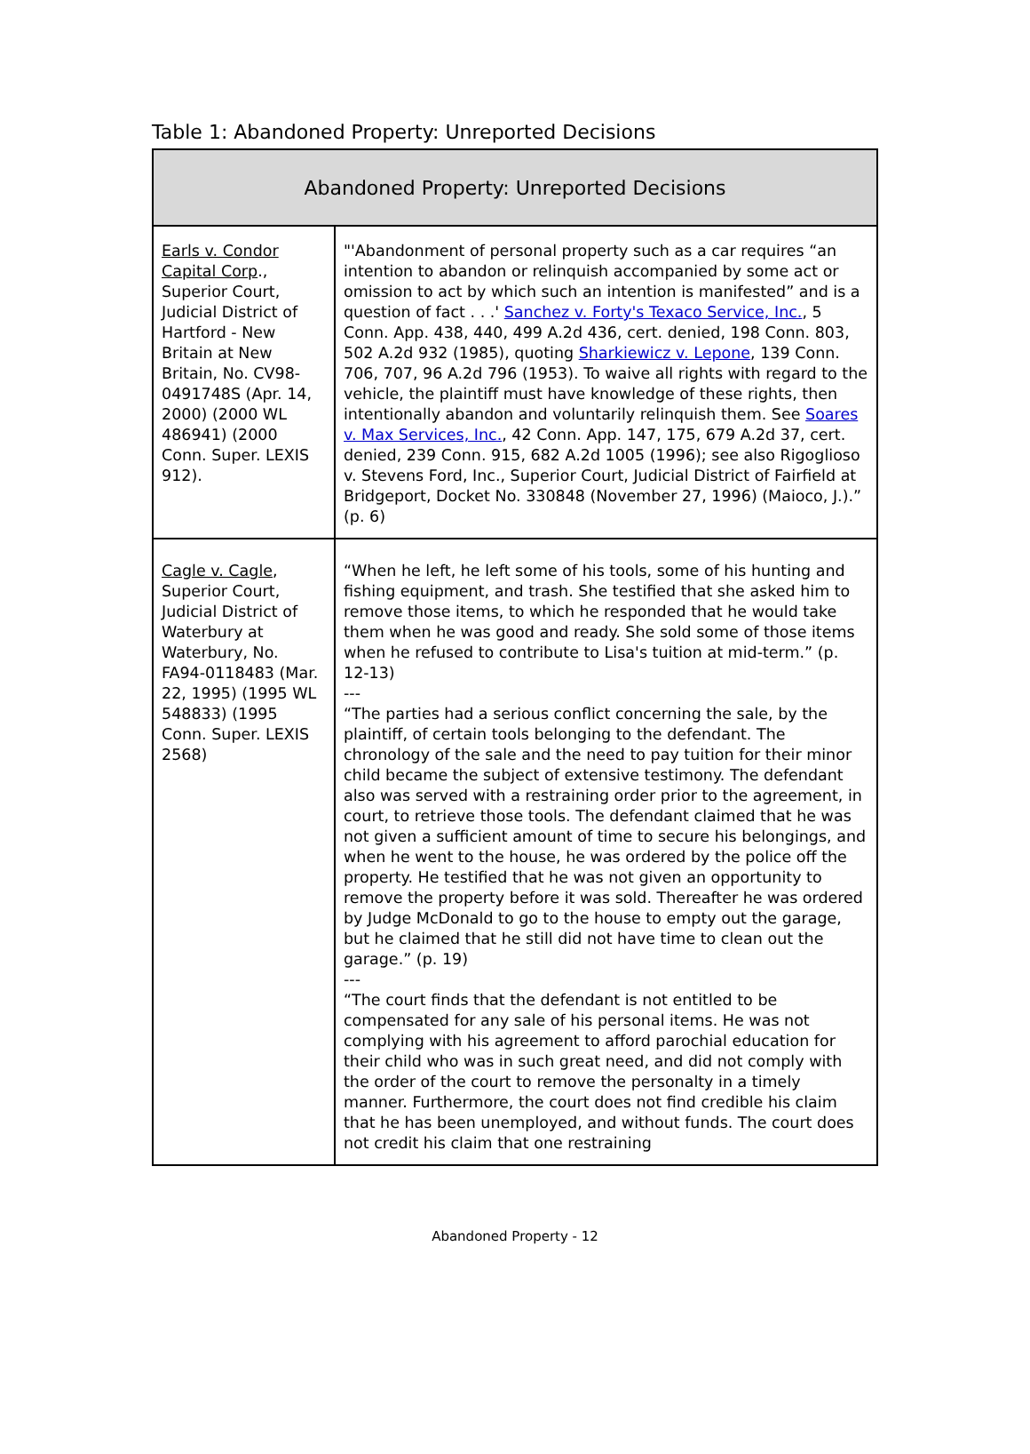Table 1: Abandoned Property: Unreported Decisions
| Abandoned Property: Unreported Decisions | |
| --- | --- |
| Earls v. Condor Capital Corp ., Superior Court, Judicial District of Hartford - New Britain at New Britain, No. CV98-0491748S (Apr. 14, 2000) (2000 WL 486941) (2000 Conn. Super. LEXIS 912). | "'Abandonment of personal property such as a car requires “an intention to abandon or relinquish accompanied by some act or omission to act by which such an intention is manifested” and is a question of fact . . .' Sanchez v. Forty's Texaco Service, Inc. , 5 Conn. App. 438, 440, 499 A.2d 436, cert. denied, 198 Conn. 803, 502 A.2d 932 (1985), quoting Sharkiewicz v. Lepone , 139 Conn. 706, 707, 96 A.2d 796 (1953). To waive all rights with regard to the vehicle, the plaintiff must have knowledge of these rights, then intentionally abandon and voluntarily relinquish them. See Soares v. Max Services, Inc. , 42 Conn. App. 147, 175, 679 A.2d 37, cert. denied, 239 Conn. 915, 682 A.2d 1005 (1996); see also Rigoglioso v. Stevens Ford, Inc., Superior Court, Judicial District of Fairfield at Bridgeport, Docket No. 330848 (November 27, 1996) (Maioco, J.).” (p. 6) |
| Cagle v. Cagle , Superior Court, Judicial District of Waterbury at Waterbury, No. FA94-0118483 (Mar. 22, 1995) (1995 WL 548833) (1995 Conn. Super. LEXIS 2568) | “When he left, he left some of his tools, some of his hunting and fishing equipment, and trash. She testified that she asked him to remove those items, to which he responded that he would take them when he was good and ready. She sold some of those items when he refused to contribute to Lisa's tuition at mid-term.” (p. 12-13) --- “The parties had a serious conflict concerning the sale, by the plaintiff, of certain tools belonging to the defendant. The chronology of the sale and the need to pay tuition for their minor child became the subject of extensive testimony. The defendant also was served with a restraining order prior to the agreement, in court, to retrieve those tools. The defendant claimed that he was not given a sufficient amount of time to secure his belongings, and when he went to the house, he was ordered by the police off the property. He testified that he was not given an opportunity to remove the property before it was sold. Thereafter he was ordered by Judge McDonald to go to the house to empty out the garage, but he claimed that he still did not have time to clean out the garage.” (p. 19) --- “The court finds that the defendant is not entitled to be compensated for any sale of his personal items. He was not complying with his agreement to afford parochial education for their child who was in such great need, and did not comply with the order of the court to remove the personalty in a timely manner. Furthermore, the court does not find credible his claim that he has been unemployed, and without funds. The court does not credit his claim that one restraining |
Abandoned Property - 12